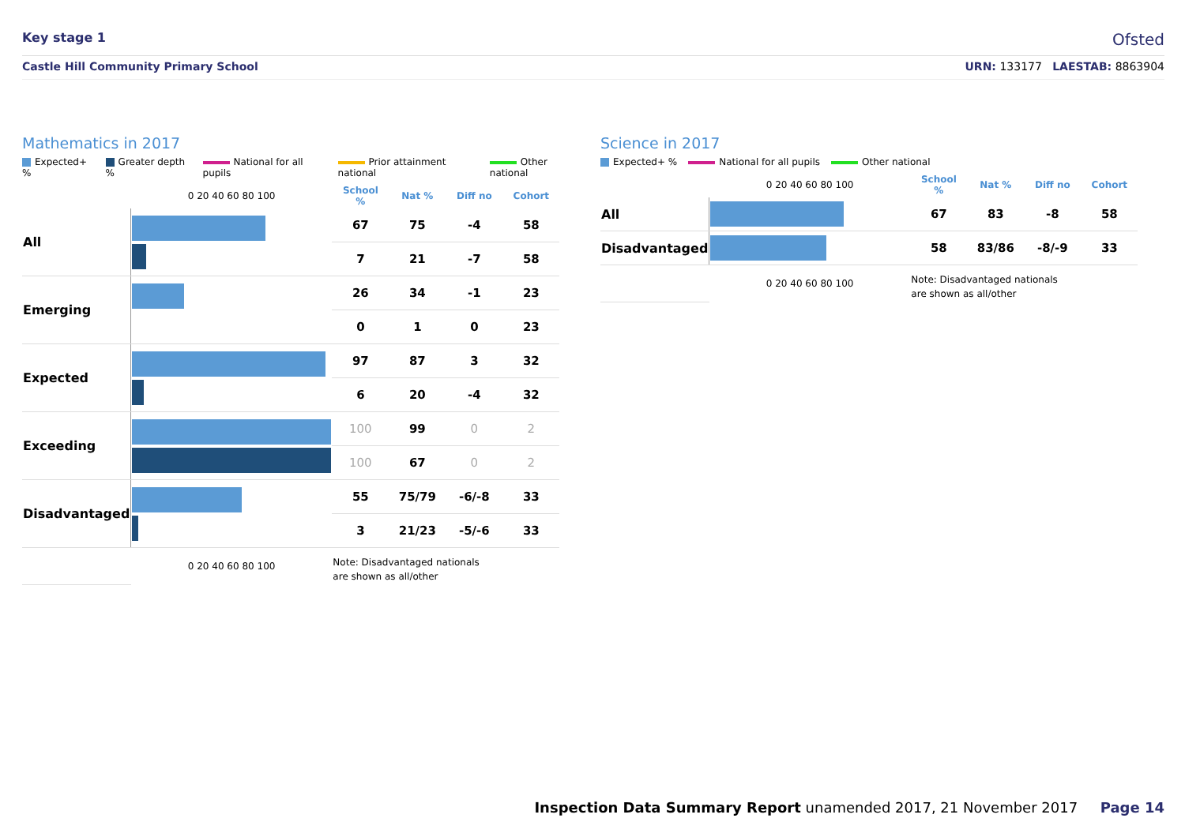Key stage 1
Ofsted
Castle Hill Community Primary School URN: 133177 LAESTAB: 8863904
Mathematics in 2017
Expected+ % Greater depth % National for all pupils Prior attainment national Other national
| | 0 20 40 60 80 100 | School % | Nat % | Diff no | Cohort |
| --- | --- | --- | --- | --- | --- |
| All | | 67 | 75 | -4 | 58 |
| | | 7 | 21 | -7 | 58 |
| Emerging | | 26 | 34 | -1 | 23 |
| | | 0 | 1 | 0 | 23 |
| Expected | | 97 | 87 | 3 | 32 |
| | | 6 | 20 | -4 | 32 |
| Exceeding | | 100 | 99 | 0 | 2 |
| | | 100 | 67 | 0 | 2 |
| Disadvantaged | | 55 | 75/79 | -6/-8 | 33 |
| | | 3 | 21/23 | -5/-6 | 33 |
| | 0 20 40 60 80 100 | Note: Disadvantaged nationals are shown as all/other | | | |
Science in 2017
Expected+ % National for all pupils Other national
| | 0 20 40 60 80 100 | School % | Nat % | Diff no | Cohort |
| --- | --- | --- | --- | --- | --- |
| All | | 67 | 83 | -8 | 58 |
| Disadvantaged | | 58 | 83/86 | -8/-9 | 33 |
| | 0 20 40 60 80 100 | Note: Disadvantaged nationals are shown as all/other | | | |
Inspection Data Summary Report unamended 2017, 21 November 2017 Page 14